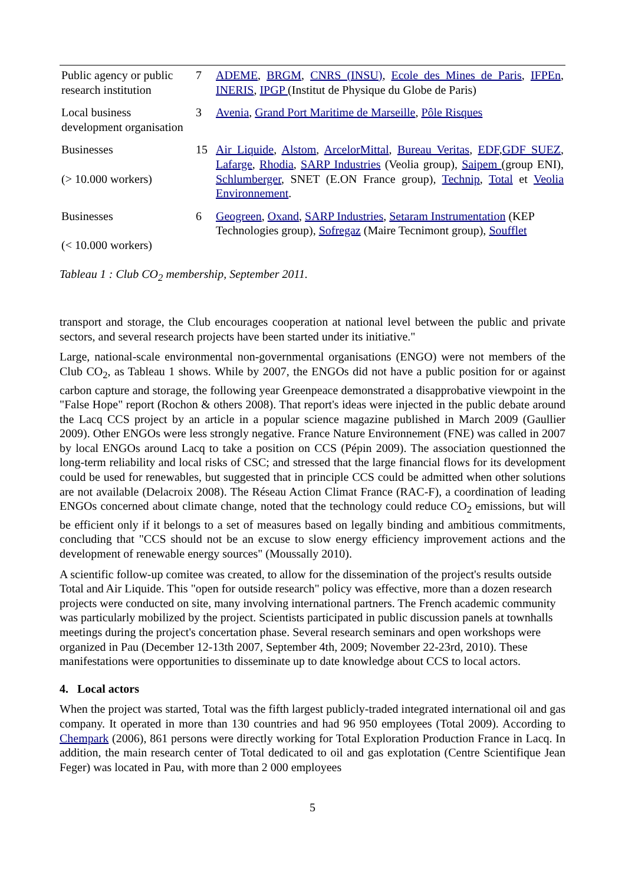| Public agency or public research institution | 7 | ADEME , BRGM , CNRS (INSU) , Ecole des Mines de Paris , IFPEn , INERIS , IPGP (Institut de Physique du Globe de Paris) |
| Local business development organisation | 3 | Avenia , Grand Port Maritime de Marseille , Pôle Risques |
| Businesses (> 10.000 workers) | 15 | Air Liquide , Alstom , ArcelorMittal , Bureau Veritas , EDF , GDF SUEZ , Lafarge , Rhodia , SARP Industries (Veolia group), Saipem (group ENI), Schlumberger , SNET (E.ON France group), Technip , Total et Veolia Environnement . |
| Businesses (< 10.000 workers) | 6 | Geogreen , Oxand , SARP Industries , Setaram Instrumentation (KEP Technologies group), Sofregaz (Maire Tecnimont group), Soufflet |
Tableau 1 : Club CO<sub>2</sub> membership, September 2011.
transport and storage, the Club encourages cooperation at national level between the public and private sectors, and several research projects have been started under its initiative."
Large, national-scale environmental non-governmental organisations (ENGO) were not members of the Club CO<sub>2</sub>, as Tableau 1 shows. While by 2007, the ENGOs did not have a public position for or against carbon capture and storage, the following year Greenpeace demonstrated a disapprobative viewpoint in the "False Hope" report (Rochon & others 2008). That report's ideas were injected in the public debate around the Lacq CCS project by an article in a popular science magazine published in March 2009 (Gaullier 2009). Other ENGOs were less strongly negative. France Nature Environnement (FNE) was called in 2007 by local ENGOs around Lacq to take a position on CCS (Pépin 2009). The association questionned the long-term reliability and local risks of CSC; and stressed that the large financial flows for its development could be used for renewables, but suggested that in principle CCS could be admitted when other solutions are not available (Delacroix 2008). The Réseau Action Climat France (RAC-F), a coordination of leading ENGOs concerned about climate change, noted that the technology could reduce CO<sub>2</sub> emissions, but will be efficient only if it belongs to a set of measures based on legally binding and ambitious commitments, concluding that "CCS should not be an excuse to slow energy efficiency improvement actions and the development of renewable energy sources" (Moussally 2010).
A scientific follow-up comitee was created, to allow for the dissemination of the project's results outside Total and Air Liquide. This "open for outside research" policy was effective, more than a dozen research projects were conducted on site, many involving international partners. The French academic community was particularly mobilized by the project. Scientists participated in public discussion panels at townhalls meetings during the project's concertation phase. Several research seminars and open workshops were organized in Pau (December 12-13th 2007, September 4th, 2009; November 22-23rd, 2010). These manifestations were opportunities to disseminate up to date knowledge about CCS to local actors.
4. Local actors
When the project was started, Total was the fifth largest publicly-traded integrated international oil and gas company. It operated in more than 130 countries and had 96 950 employees (Total 2009). According to Chempark (2006), 861 persons were directly working for Total Exploration Production France in Lacq. In addition, the main research center of Total dedicated to oil and gas explotation (Centre Scientifique Jean Feger) was located in Pau, with more than 2 000 employees
5